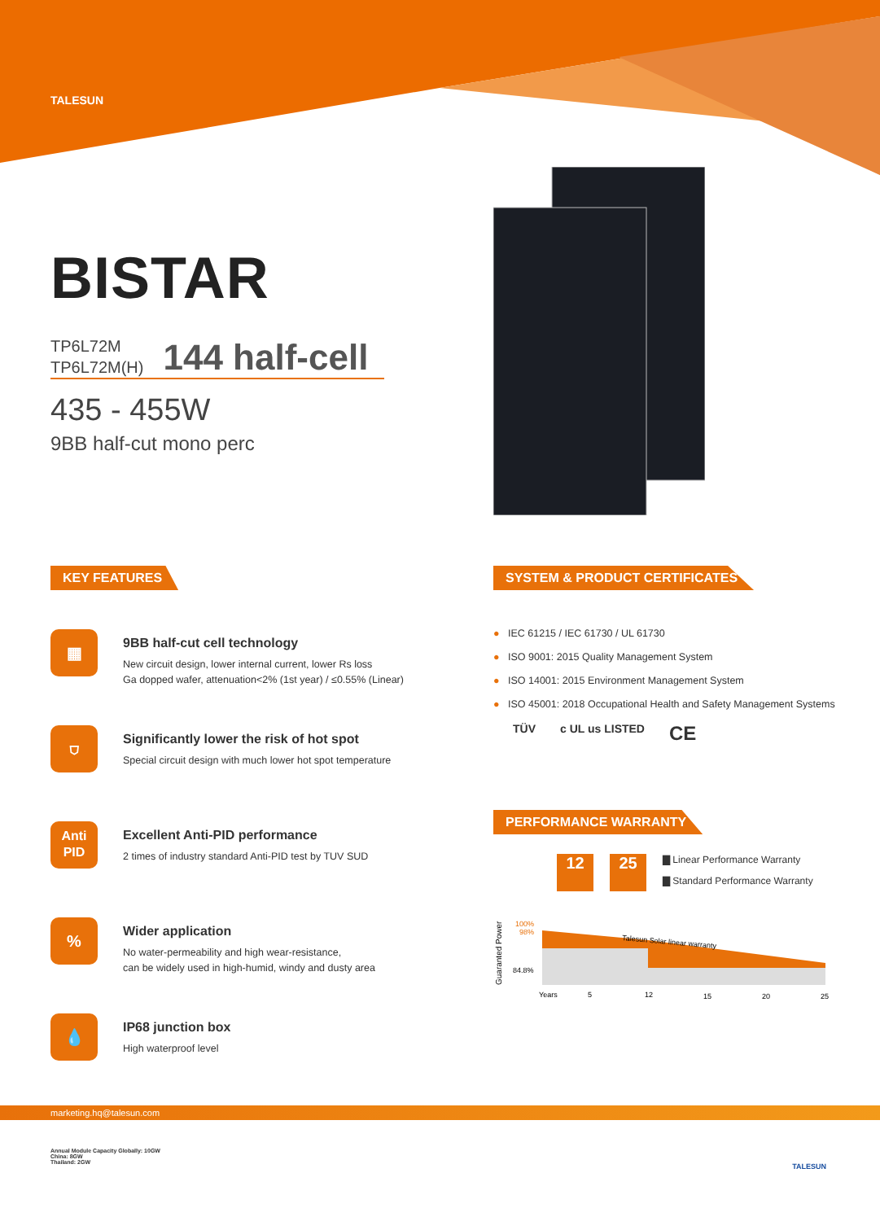TALESUN
BISTAR
TP6L72M
TP6L72M(H)
144 half-cell
435 - 455W
9BB half-cut mono perc
KEY FEATURES
▦
9BB half-cut cell technology
New circuit design, lower internal current, lower Rs loss
Ga dopped wafer, attenuation<2% (1st year) / ≤0.55% (Linear)
⛉
Significantly lower the risk of hot spot
Special circuit design with much lower hot spot temperature
Anti
PID
Excellent Anti-PID performance
2 times of industry standard Anti-PID test by TUV SUD
%
Wider application
No water-permeability and high wear-resistance,
can be widely used in high-humid, windy and dusty area
💧
IP68 junction box
High waterproof level
SYSTEM & PRODUCT CERTIFICATES
● IEC 61215 / IEC 61730 / UL 61730
● ISO 9001: 2015 Quality Management System
● ISO 14001: 2015 Environment Management System
● ISO 45001: 2018 Occupational Health and Safety Management Systems
TÜV c UL us LISTED CE
PERFORMANCE WARRANTY
12 25
▇ Linear Performance Warranty
▇ Standard Performance Warranty
Guaranted Power
100%
98%
84.8%
Talesun Solar linear warranty
Years
5
12
15
20
25
marketing.hq@talesun.com
Annual Module Capacity Globally: 10GW
China: 8GW
Thailand: 2GW
TALESUN